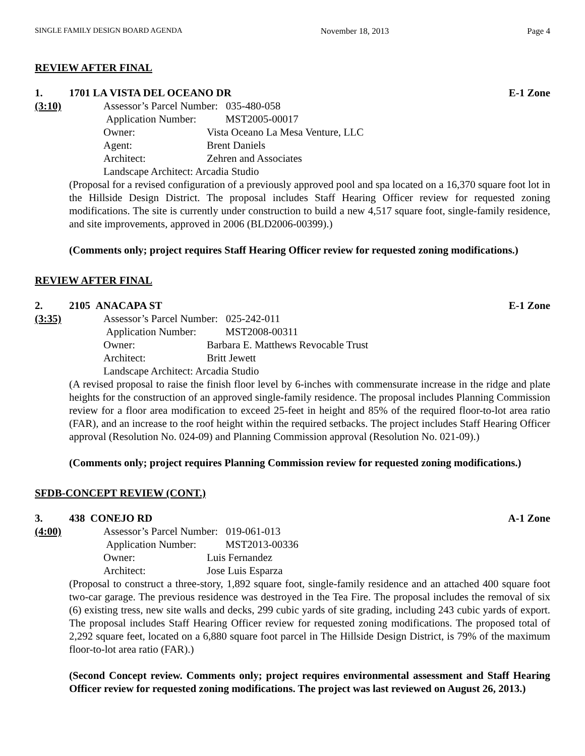SINGLE FAMILY DESIGN BOARD AGENDA November 18, 2013 Page 4
REVIEW AFTER FINAL
1. 1701 LA VISTA DEL OCEANO DR E-1 Zone
(3:10) Assessor’s Parcel Number: 035-480-058
| Application Number: MST2005-00017 | |
| Owner: | Vista Oceano La Mesa Venture, LLC |
| Agent: | Brent Daniels |
| Architect: | Zehren and Associates |
| Landscape Architect: Arcadia Studio | |
(Proposal for a revised configuration of a previously approved pool and spa located on a 16,370 square foot lot in the Hillside Design District. The proposal includes Staff Hearing Officer review for requested zoning modifications. The site is currently under construction to build a new 4,517 square foot, single-family residence, and site improvements, approved in 2006 (BLD2006-00399).)
(Comments only; project requires Staff Hearing Officer review for requested zoning modifications.)
REVIEW AFTER FINAL
2. 2105 ANACAPA ST E-1 Zone
(3:35) Assessor’s Parcel Number: 025-242-011
| Application Number: MST2008-00311 | |
| Owner: | Barbara E. Matthews Revocable Trust |
| Architect: | Britt Jewett |
| Landscape Architect: Arcadia Studio | |
(A revised proposal to raise the finish floor level by 6-inches with commensurate increase in the ridge and plate heights for the construction of an approved single-family residence. The proposal includes Planning Commission review for a floor area modification to exceed 25-feet in height and 85% of the required floor-to-lot area ratio (FAR), and an increase to the roof height within the required setbacks. The project includes Staff Hearing Officer approval (Resolution No. 024-09) and Planning Commission approval (Resolution No. 021-09).)
(Comments only; project requires Planning Commission review for requested zoning modifications.)
SFDB-CONCEPT REVIEW (CONT.)
3. 438 CONEJO RD A-1 Zone
(4:00) Assessor’s Parcel Number: 019-061-013
| Application Number: MST2013-00336 | |
| Owner: | Luis Fernandez |
| Architect: | Jose Luis Esparza |
(Proposal to construct a three-story, 1,892 square foot, single-family residence and an attached 400 square foot two-car garage. The previous residence was destroyed in the Tea Fire. The proposal includes the removal of six (6) existing tress, new site walls and decks, 299 cubic yards of site grading, including 243 cubic yards of export. The proposal includes Staff Hearing Officer review for requested zoning modifications. The proposed total of 2,292 square feet, located on a 6,880 square foot parcel in The Hillside Design District, is 79% of the maximum floor-to-lot area ratio (FAR).)
(Second Concept review. Comments only; project requires environmental assessment and Staff Hearing Officer review for requested zoning modifications. The project was last reviewed on August 26, 2013.)